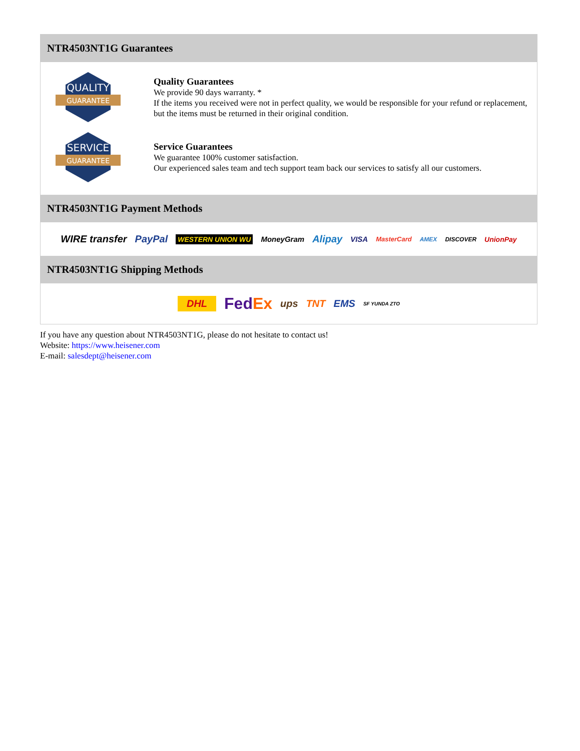NTR4503NT1G Guarantees
QUALITY
GUARANTEE
Quality Guarantees
We provide 90 days warranty. *
If the items you received were not in perfect quality, we would be responsible for your refund or replacement, but the items must be returned in their original condition.
SERVICE
GUARANTEE
Service Guarantees
We guarantee 100% customer satisfaction.
Our experienced sales team and tech support team back our services to satisfy all our customers.
NTR4503NT1G Payment Methods
WIRE transfer PayPal WESTERN UNION WU MoneyGram Alipay VISA MasterCard AMEX DISCOVER UnionPay
NTR4503NT1G Shipping Methods
DHL FedEx ups TNT EMS SF YUNDA ZTO
If you have any question about NTR4503NT1G, please do not hesitate to contact us!
Website: https://www.heisener.com
E-mail: salesdept@heisener.com